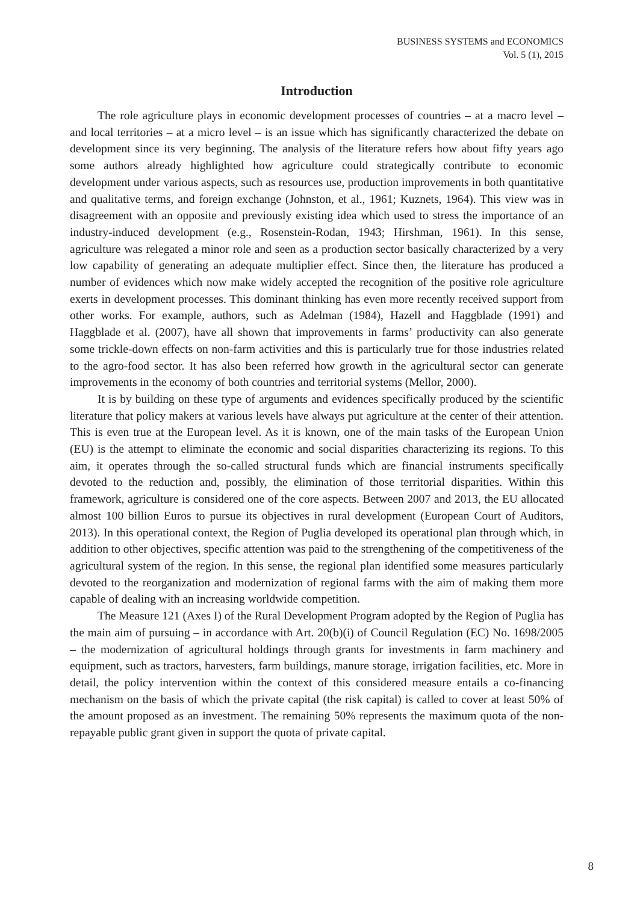BUSINESS SYSTEMS and ECONOMICS
Vol. 5 (1), 2015
Introduction
The role agriculture plays in economic development processes of countries – at a macro level – and local territories – at a micro level – is an issue which has significantly characterized the debate on development since its very beginning. The analysis of the literature refers how about fifty years ago some authors already highlighted how agriculture could strategically contribute to economic development under various aspects, such as resources use, production improvements in both quantitative and qualitative terms, and foreign exchange (Johnston, et al., 1961; Kuznets, 1964). This view was in disagreement with an opposite and previously existing idea which used to stress the importance of an industry-induced development (e.g., Rosenstein-Rodan, 1943; Hirshman, 1961). In this sense, agriculture was relegated a minor role and seen as a production sector basically characterized by a very low capability of generating an adequate multiplier effect. Since then, the literature has produced a number of evidences which now make widely accepted the recognition of the positive role agriculture exerts in development processes. This dominant thinking has even more recently received support from other works. For example, authors, such as Adelman (1984), Hazell and Haggblade (1991) and Haggblade et al. (2007), have all shown that improvements in farms’ productivity can also generate some trickle-down effects on non-farm activities and this is particularly true for those industries related to the agro-food sector. It has also been referred how growth in the agricultural sector can generate improvements in the economy of both countries and territorial systems (Mellor, 2000).
It is by building on these type of arguments and evidences specifically produced by the scientific literature that policy makers at various levels have always put agriculture at the center of their attention. This is even true at the European level. As it is known, one of the main tasks of the European Union (EU) is the attempt to eliminate the economic and social disparities characterizing its regions. To this aim, it operates through the so-called structural funds which are financial instruments specifically devoted to the reduction and, possibly, the elimination of those territorial disparities. Within this framework, agriculture is considered one of the core aspects. Between 2007 and 2013, the EU allocated almost 100 billion Euros to pursue its objectives in rural development (European Court of Auditors, 2013). In this operational context, the Region of Puglia developed its operational plan through which, in addition to other objectives, specific attention was paid to the strengthening of the competitiveness of the agricultural system of the region. In this sense, the regional plan identified some measures particularly devoted to the reorganization and modernization of regional farms with the aim of making them more capable of dealing with an increasing worldwide competition.
The Measure 121 (Axes I) of the Rural Development Program adopted by the Region of Puglia has the main aim of pursuing – in accordance with Art. 20(b)(i) of Council Regulation (EC) No. 1698/2005 – the modernization of agricultural holdings through grants for investments in farm machinery and equipment, such as tractors, harvesters, farm buildings, manure storage, irrigation facilities, etc. More in detail, the policy intervention within the context of this considered measure entails a co-financing mechanism on the basis of which the private capital (the risk capital) is called to cover at least 50% of the amount proposed as an investment. The remaining 50% represents the maximum quota of the non-repayable public grant given in support the quota of private capital.
8